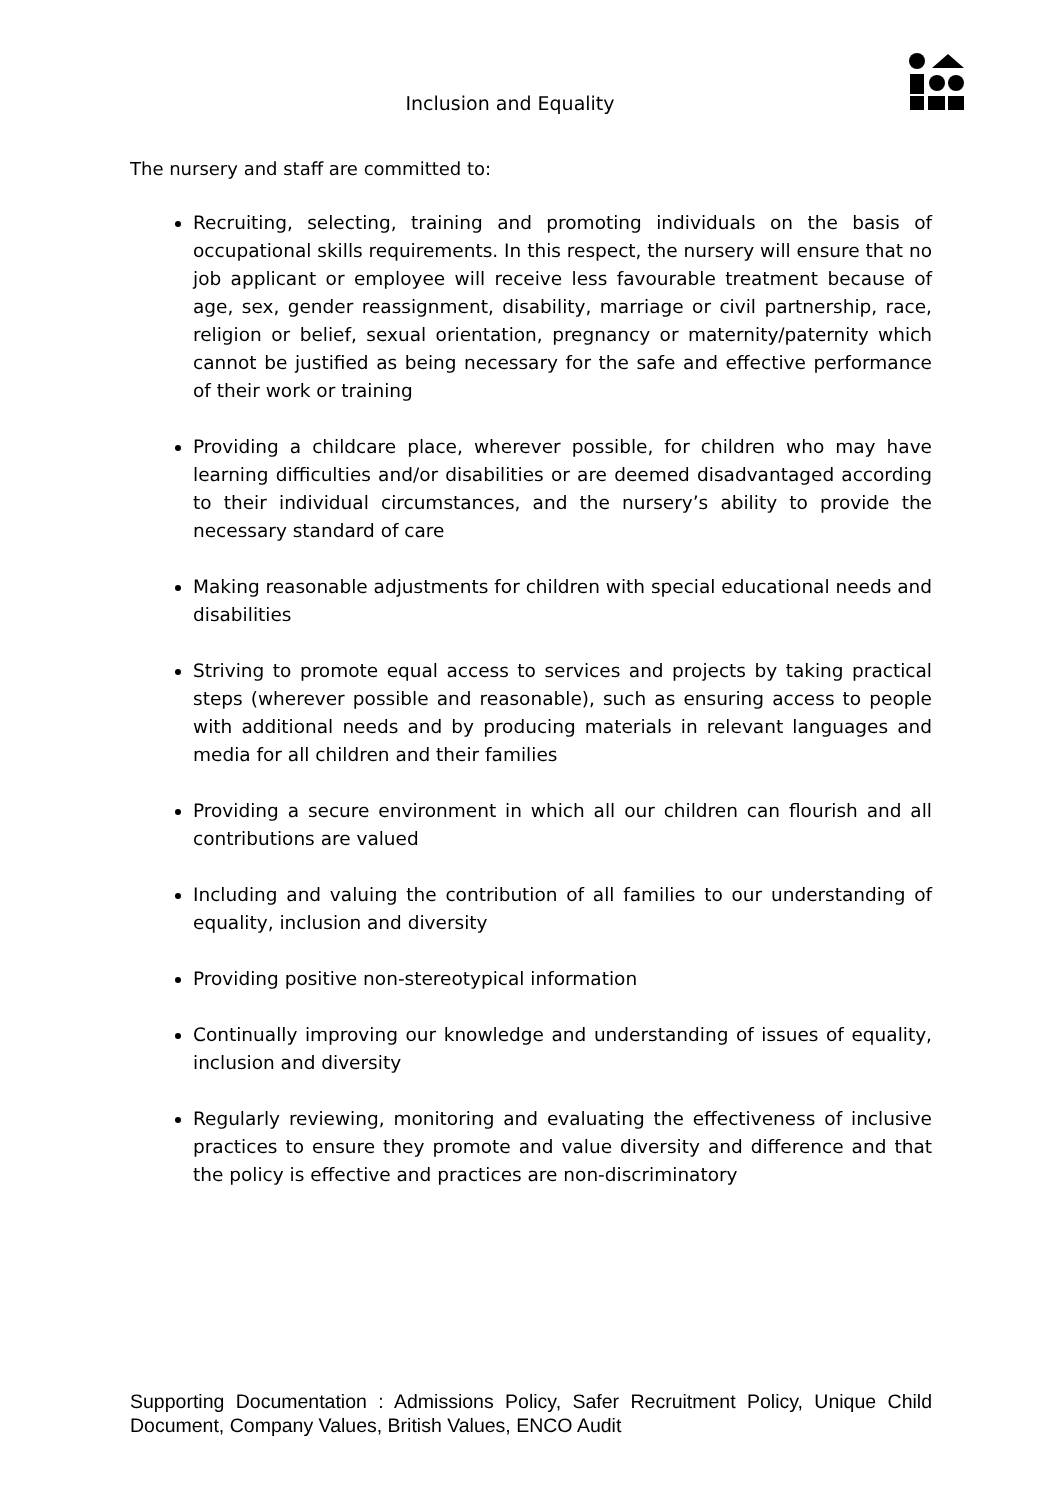Inclusion and Equality
The nursery and staff are committed to:
Recruiting, selecting, training and promoting individuals on the basis of occupational skills requirements. In this respect, the nursery will ensure that no job applicant or employee will receive less favourable treatment because of age, sex, gender reassignment, disability, marriage or civil partnership, race, religion or belief, sexual orientation, pregnancy or maternity/paternity which cannot be justified as being necessary for the safe and effective performance of their work or training
Providing a childcare place, wherever possible, for children who may have learning difficulties and/or disabilities or are deemed disadvantaged according to their individual circumstances, and the nursery’s ability to provide the necessary standard of care
Making reasonable adjustments for children with special educational needs and disabilities
Striving to promote equal access to services and projects by taking practical steps (wherever possible and reasonable), such as ensuring access to people with additional needs and by producing materials in relevant languages and media for all children and their families
Providing a secure environment in which all our children can flourish and all contributions are valued
Including and valuing the contribution of all families to our understanding of equality, inclusion and diversity
Providing positive non-stereotypical information
Continually improving our knowledge and understanding of issues of equality, inclusion and diversity
Regularly reviewing, monitoring and evaluating the effectiveness of inclusive practices to ensure they promote and value diversity and difference and that the policy is effective and practices are non-discriminatory
Supporting Documentation : Admissions Policy, Safer Recruitment Policy, Unique Child Document, Company Values, British Values, ENCO Audit